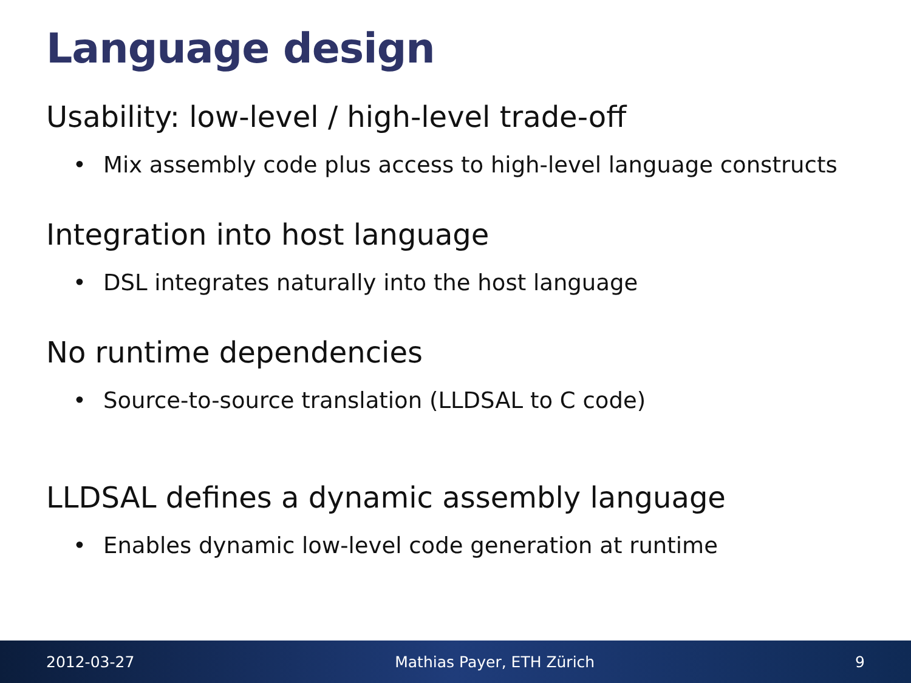Language design
Usability: low-level / high-level trade-off
• Mix assembly code plus access to high-level language constructs
Integration into host language
• DSL integrates naturally into the host language
No runtime dependencies
• Source-to-source translation (LLDSAL to C code)
LLDSAL defines a dynamic assembly language
• Enables dynamic low-level code generation at runtime
2012-03-27 Mathias Payer, ETH Zürich 9